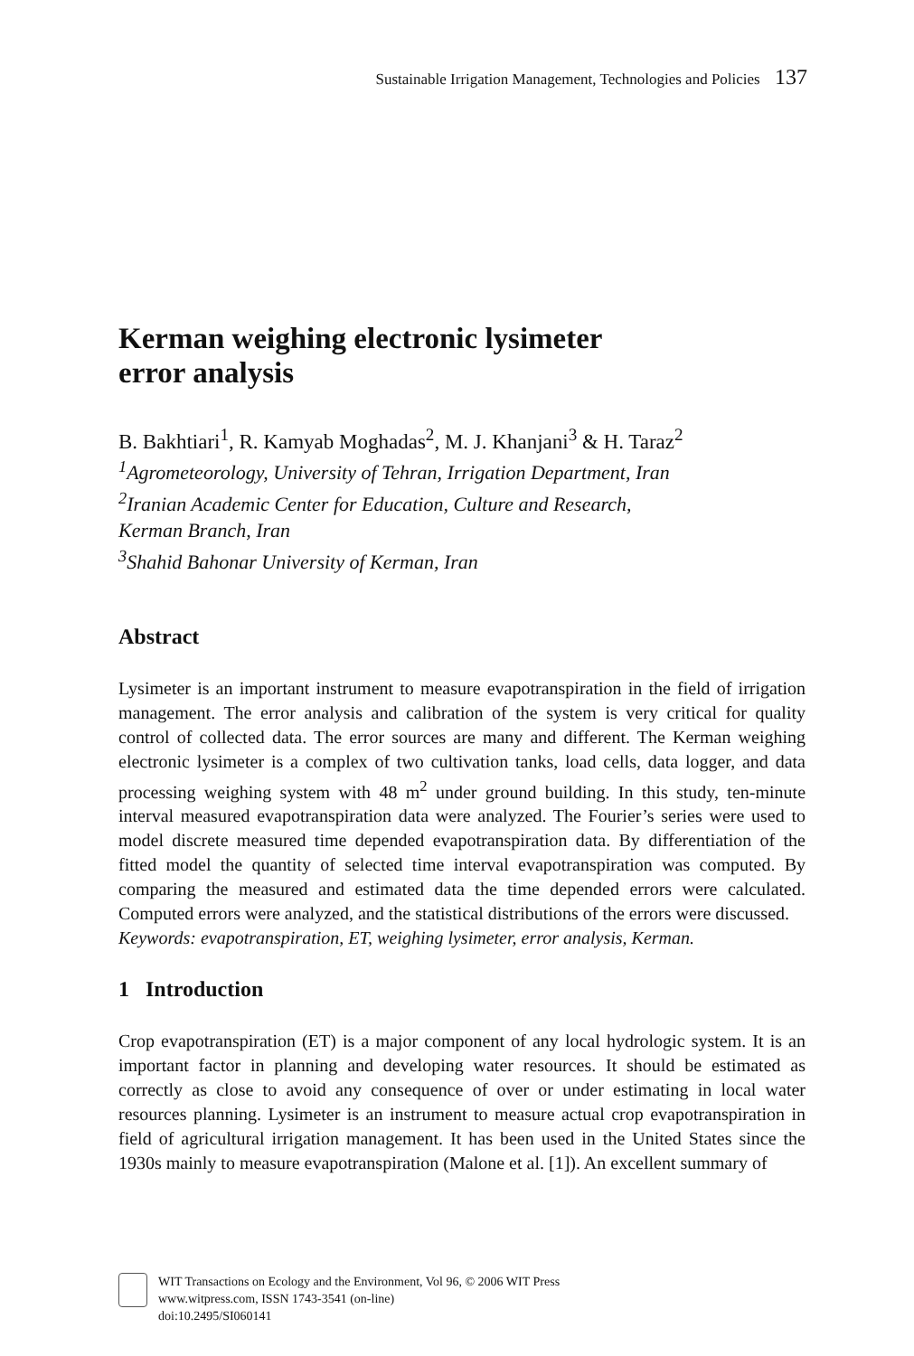Sustainable Irrigation Management, Technologies and Policies 137
Kerman weighing electronic lysimeter
error analysis
B. Bakhtiari<sup>1</sup>, R. Kamyab Moghadas<sup>2</sup>, M. J. Khanjani<sup>3</sup> & H. Taraz<sup>2</sup>
<sup>1</sup> Agrometeorology, University of Tehran, Irrigation Department, Iran
<sup>2</sup> Iranian Academic Center for Education, Culture and Research,
Kerman Branch, Iran
<sup>3</sup> Shahid Bahonar University of Kerman, Iran
Abstract
Lysimeter is an important instrument to measure evapotranspiration in the field of irrigation management. The error analysis and calibration of the system is very critical for quality control of collected data. The error sources are many and different. The Kerman weighing electronic lysimeter is a complex of two cultivation tanks, load cells, data logger, and data processing weighing system with 48 m<sup>2</sup> under ground building. In this study, ten-minute interval measured evapotranspiration data were analyzed. The Fourier’s series were used to model discrete measured time depended evapotranspiration data. By differentiation of the fitted model the quantity of selected time interval evapotranspiration was computed. By comparing the measured and estimated data the time depended errors were calculated. Computed errors were analyzed, and the statistical distributions of the errors were discussed.
Keywords: evapotranspiration, ET, weighing lysimeter, error analysis, Kerman.
1 Introduction
Crop evapotranspiration (ET) is a major component of any local hydrologic system. It is an important factor in planning and developing water resources. It should be estimated as correctly as close to avoid any consequence of over or under estimating in local water resources planning. Lysimeter is an instrument to measure actual crop evapotranspiration in field of agricultural irrigation management. It has been used in the United States since the 1930s mainly to measure evapotranspiration (Malone et al. [1]). An excellent summary of
WIT Transactions on Ecology and the Environment, Vol 96, © 2006 WIT Press
www.witpress.com, ISSN 1743-3541 (on-line)
doi:10.2495/SI060141